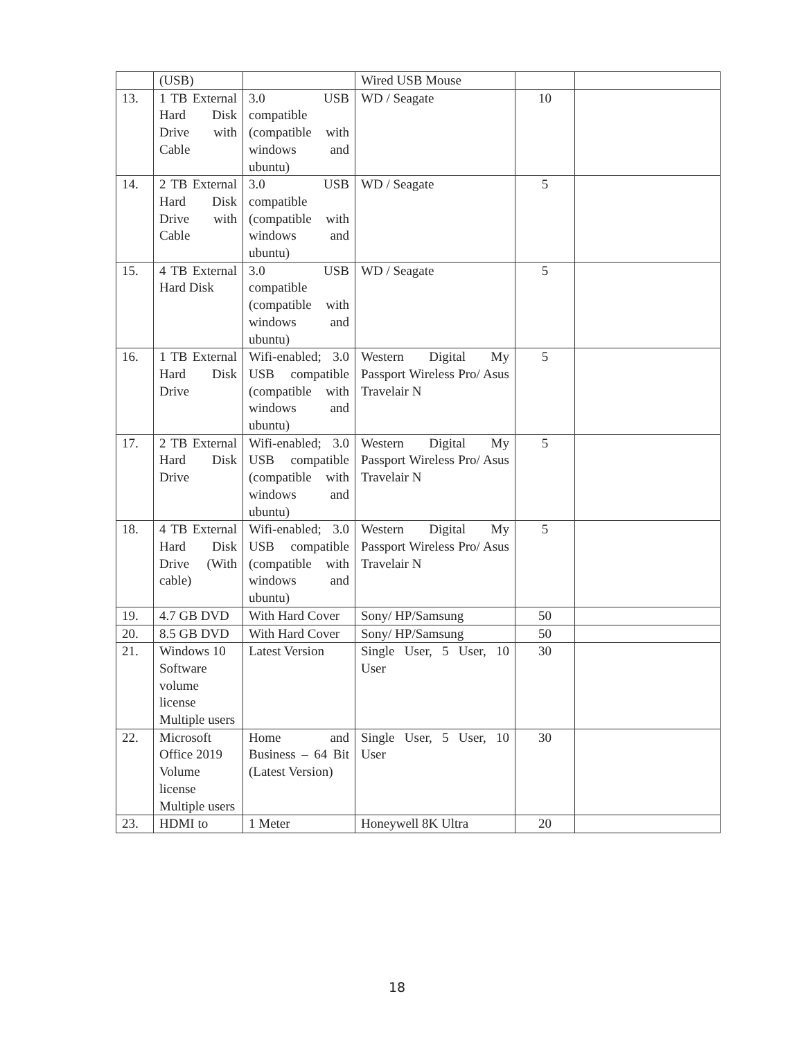| | (USB) | | Wired USB Mouse | | |
| 13. | 1 TB External Hard Disk Drive with Cable | 3.0 USB compatible (compatible with windows and ubuntu) | WD / Seagate | 10 | |
| 14. | 2 TB External Hard Disk Drive with Cable | 3.0 USB compatible (compatible with windows and ubuntu) | WD / Seagate | 5 | |
| 15. | 4 TB External Hard Disk | 3.0 USB compatible (compatible with windows and ubuntu) | WD / Seagate | 5 | |
| 16. | 1 TB External Hard Disk Drive | Wifi-enabled; 3.0 USB compatible (compatible with windows and ubuntu) | Western Digital My Passport Wireless Pro/ Asus Travelair N | 5 | |
| 17. | 2 TB External Hard Disk Drive | Wifi-enabled; 3.0 USB compatible (compatible with windows and ubuntu) | Western Digital My Passport Wireless Pro/ Asus Travelair N | 5 | |
| 18. | 4 TB External Hard Disk Drive (With cable) | Wifi-enabled; 3.0 USB compatible (compatible with windows and ubuntu) | Western Digital My Passport Wireless Pro/ Asus Travelair N | 5 | |
| 19. | 4.7 GB DVD | With Hard Cover | Sony/ HP/Samsung | 50 | |
| 20. | 8.5 GB DVD | With Hard Cover | Sony/ HP/Samsung | 50 | |
| 21. | Windows 10 Software volume license Multiple users | Latest Version | Single User, 5 User, 10 User | 30 | |
| 22. | Microsoft Office 2019 Volume license Multiple users | Home and Business – 64 Bit (Latest Version) | Single User, 5 User, 10 User | 30 | |
| 23. | HDMI to | 1 Meter | Honeywell 8K Ultra | 20 | |
18